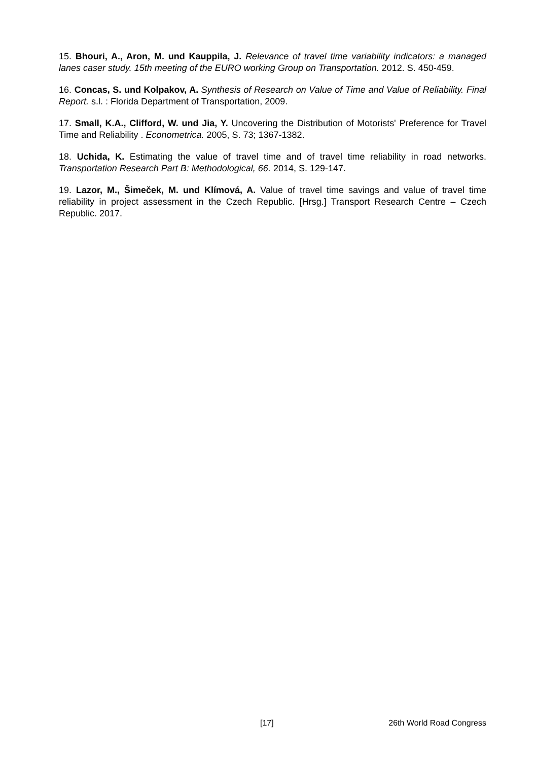15. Bhouri, A., Aron, M. und Kauppila, J. Relevance of travel time variability indicators: a managed lanes caser study. 15th meeting of the EURO working Group on Transportation. 2012. S. 450-459.
16. Concas, S. und Kolpakov, A. Synthesis of Research on Value of Time and Value of Reliability. Final Report. s.l. : Florida Department of Transportation, 2009.
17. Small, K.A., Clifford, W. und Jia, Y. Uncovering the Distribution of Motorists' Preference for Travel Time and Reliability . Econometrica. 2005, S. 73; 1367-1382.
18. Uchida, K. Estimating the value of travel time and of travel time reliability in road networks. Transportation Research Part B: Methodological, 66. 2014, S. 129-147.
19. Lazor, M., Šimeček, M. und Klímová, A. Value of travel time savings and value of travel time reliability in project assessment in the Czech Republic. [Hrsg.] Transport Research Centre – Czech Republic. 2017.
[17] 26th World Road Congress